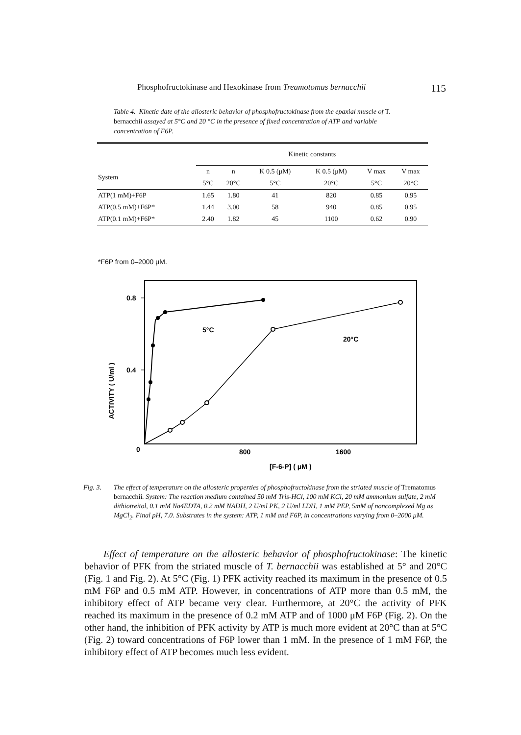Phosphofructokinase and Hexokinase from Treamotomus bernacchii 115
Table 4. Kinetic date of the allosteric behavior of phosphofructokinase from the epaxial muscle of T. bernacchii assayed at 5°C and 20 °C in the presence of fixed concentration of ATP and variable concentration of F6P.
| | Kinetic constants | | | | | |
| --- | --- | --- | --- | --- | --- | --- |
| System | n | n | K 0.5 (μM) | K 0.5 (μM) | V max | V max |
| | 5°C | 20°C | 5°C | 20°C | 5°C | 20°C |
| ATP(1 mM)+F6P | 1.65 | 1.80 | 41 | 820 | 0.85 | 0.95 |
| ATP(0.5 mM)+F6P* | 1.44 | 3.00 | 58 | 940 | 0.85 | 0.95 |
| ATP(0.1 mM)+F6P* | 2.40 | 1.82 | 45 | 1100 | 0.62 | 0.90 |
*F6P from 0–2000 μM.
0.8
0.4
0
800
1600
[F-6-P] ( μM )
ACTIVITY ( U/ml )
5°C
20°C
Fig. 3. The effect of temperature on the allosteric properties of phosphofructokinase from the striated muscle of Trematomus bernacchii. System: The reaction medium contained 50 mM Tris-HCl, 100 mM KCl, 20 mM ammonium sulfate, 2 mM dithiotreitol, 0.1 mM Na4EDTA, 0.2 mM NADH, 2 U/ml PK, 2 U/ml LDH, 1 mM PEP, 5mM of noncomplexed Mg as MgCl<sub>2</sub>. Final pH, 7.0. Substrates in the system: ATP, 1 mM and F6P, in concentrations varying from 0–2000 μM.
Effect of temperature on the allosteric behavior of phosphofructokinase: The kinetic behavior of PFK from the striated muscle of T. bernacchii was established at 5° and 20°C (Fig. 1 and Fig. 2). At 5°C (Fig. 1) PFK activity reached its maximum in the presence of 0.5 mM F6P and 0.5 mM ATP. However, in concentrations of ATP more than 0.5 mM, the inhibitory effect of ATP became very clear. Furthermore, at 20°C the activity of PFK reached its maximum in the presence of 0.2 mM ATP and of 1000 μM F6P (Fig. 2). On the other hand, the inhibition of PFK activity by ATP is much more evident at 20°C than at 5°C (Fig. 2) toward concentrations of F6P lower than 1 mM. In the presence of 1 mM F6P, the inhibitory effect of ATP becomes much less evident.